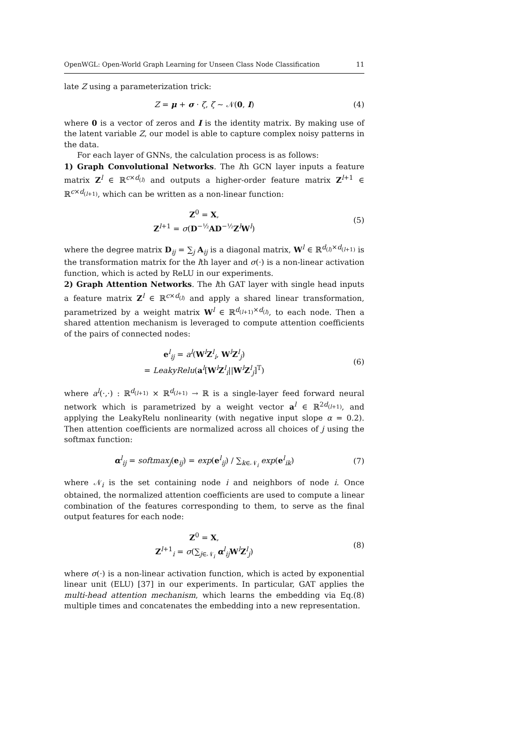OpenWGL: Open-World Graph Learning for Unseen Class Node Classification 11
late Z using a parameterization trick:
Z = μ + σ · ζ, ζ ∼ 𝒩(0, I) (4)
where 0 is a vector of zeros and I is the identity matrix. By making use of the latent variable Z, our model is able to capture complex noisy patterns in the data.
For each layer of GNNs, the calculation process is as follows:
1) Graph Convolutional Networks. The lth GCN layer inputs a feature matrix Z<sup>l</sup> ∈ ℝ<sup>c×d<sub>(l)</sub></sup> and outputs a higher-order feature matrix Z<sup>l+1</sup> ∈ ℝ<sup>c×d<sub>(l+1)</sub></sup>, which can be written as a non-linear function:
Z<sup>0</sup> = X,
Z<sup>l+1</sup> = σ(D<sup>−½</sup>AD<sup>−½</sup>Z<sup>l</sup>W<sup>l</sup>)
(5)
where the degree matrix D<sub>ij</sub> = ∑<sub>j</sub> A<sub>ij</sub> is a diagonal matrix, W<sup>l</sup> ∈ ℝ<sup>d<sub>(l)</sub>×d<sub>(l+1)</sub></sup> is the transformation matrix for the lth layer and σ(·) is a non-linear activation function, which is acted by ReLU in our experiments.
2) Graph Attention Networks. The lth GAT layer with single head inputs a feature matrix Z<sup>l</sup> ∈ ℝ<sup>c×d<sub>(l)</sub></sup> and apply a shared linear transformation, parametrized by a weight matrix W<sup>l</sup> ∈ ℝ<sup>d<sub>(l+1)</sub>×d<sub>(l)</sub></sup>, to each node. Then a shared attention mechanism is leveraged to compute attention coefficients of the pairs of connected nodes:
e<sup>l</sup><sub>ij</sub> = a<sup>l</sup>(W<sup>l</sup>Z<sup>l</sup><sub>i</sub>, W<sup>l</sup>Z<sup>l</sup><sub>j</sub>)
= LeakyRelu(a<sup>l</sup>[W<sup>l</sup>Z<sup>l</sup><sub>i</sub>||W<sup>l</sup>Z<sup>l</sup><sub>j</sub>]<sup>T</sup>)
(6)
where a<sup>l</sup>(·,·) : ℝ<sup>d<sub>(l+1)</sub></sup> × ℝ<sup>d<sub>(l+1)</sub></sup> → ℝ is a single-layer feed forward neural network which is parametrized by a weight vector a<sup>l</sup> ∈ ℝ<sup>2d<sub>(l+1)</sub></sup>, and applying the LeakyRelu nonlinearity (with negative input slope α = 0.2). Then attention coefficients are normalized across all choices of j using the softmax function:
α<sup>l</sup><sub>ij</sub> = softmax<sub>j</sub>(e<sub>ij</sub>) = exp(e<sup>l</sup><sub>ij</sub>) / ∑<sub>k∈𝒩<sub>i</sub></sub> exp(e<sup>l</sup><sub>ik</sub>)
(7)
where 𝒩<sub>i</sub> is the set containing node i and neighbors of node i. Once obtained, the normalized attention coefficients are used to compute a linear combination of the features corresponding to them, to serve as the final output features for each node:
Z<sup>0</sup> = X,
Z<sup>l+1</sup><sub>i</sub> = σ(∑<sub>j∈𝒩<sub>i</sub></sub> α<sup>l</sup><sub>ij</sub>W<sup>l</sup>Z<sup>l</sup><sub>j</sub>)
(8)
where σ(·) is a non-linear activation function, which is acted by exponential linear unit (ELU) [37] in our experiments. In particular, GAT applies the multi-head attention mechanism, which learns the embedding via Eq.(8) multiple times and concatenates the embedding into a new representation.